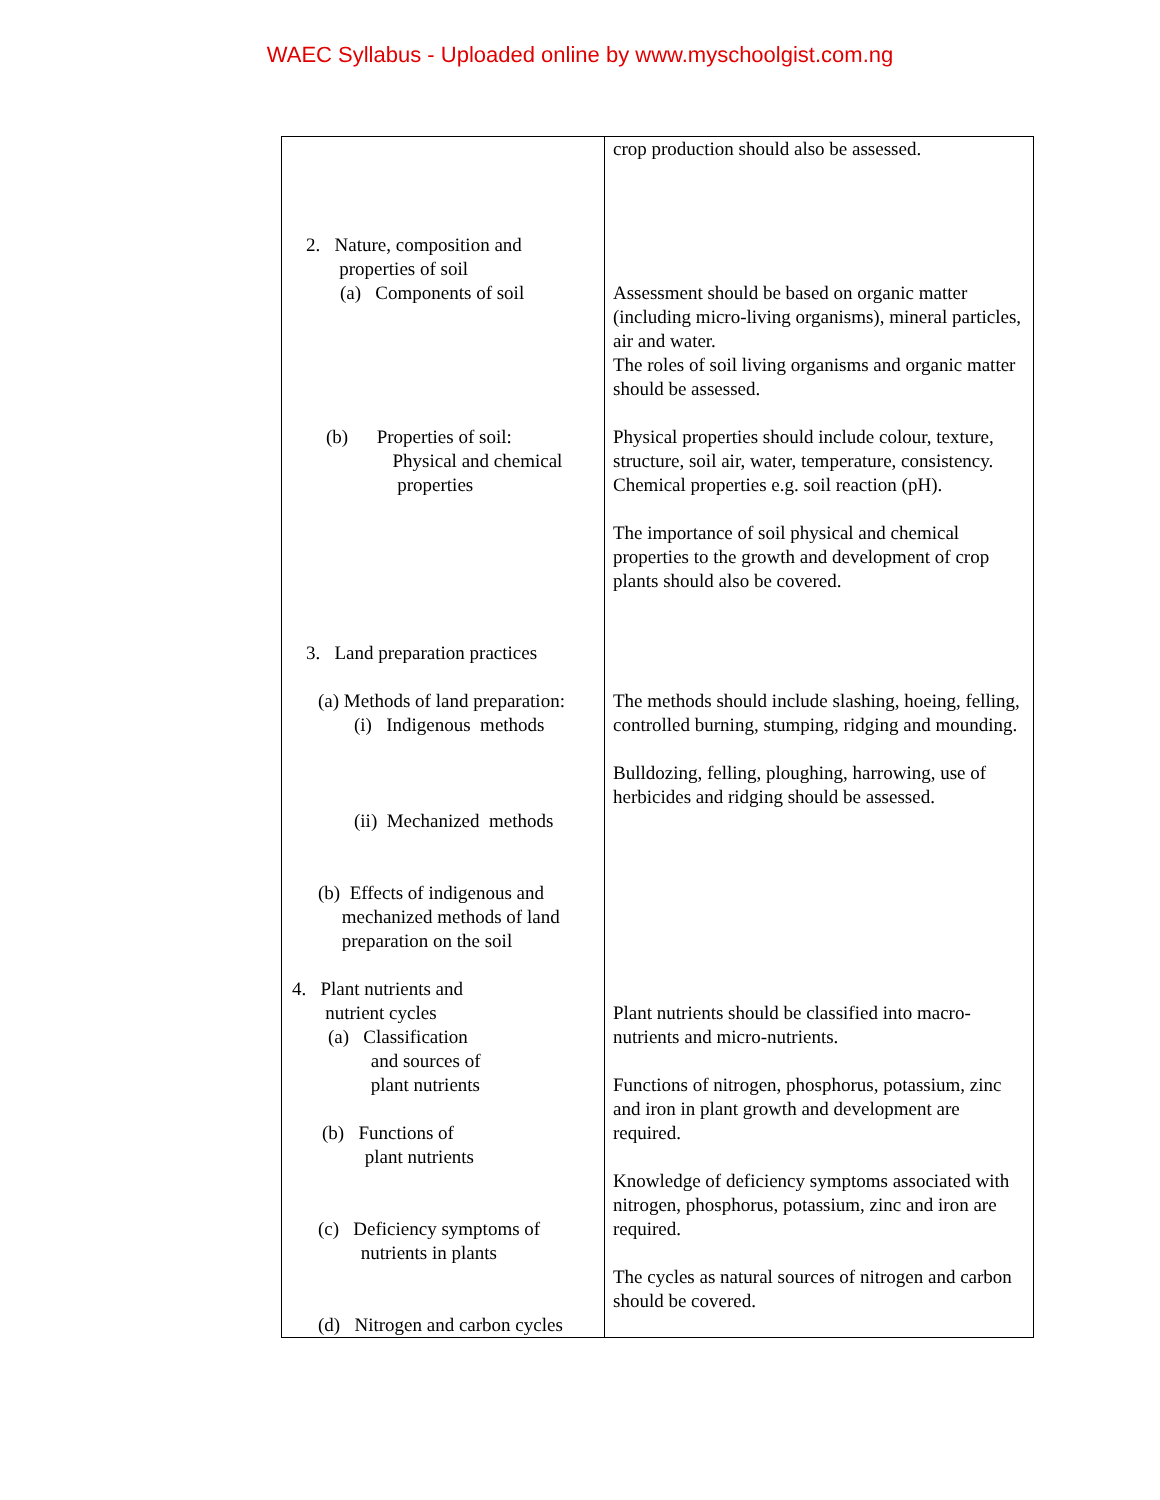WAEC Syllabus - Uploaded online by www.myschoolgist.com.ng
| 2. Nature, composition and properties of soil (a) Components of soil (b) Properties of soil: Physical and chemical properties 3. Land preparation practices (a) Methods of land preparation: (i) Indigenous methods (ii) Mechanized methods (b) Effects of indigenous and mechanized methods of land preparation on the soil 4. Plant nutrients and nutrient cycles (a) Classification and sources of plant nutrients (b) Functions of plant nutrients (c) Deficiency symptoms of nutrients in plants (d) Nitrogen and carbon cycles | crop production should also be assessed. Assessment should be based on organic matter (including micro-living organisms), mineral particles, air and water. The roles of soil living organisms and organic matter should be assessed. Physical properties should include colour, texture, structure, soil air, water, temperature, consistency. Chemical properties e.g. soil reaction (pH). The importance of soil physical and chemical properties to the growth and development of crop plants should also be covered. The methods should include slashing, hoeing, felling, controlled burning, stumping, ridging and mounding. Bulldozing, felling, ploughing, harrowing, use of herbicides and ridging should be assessed. Plant nutrients should be classified into macro-nutrients and micro-nutrients. Functions of nitrogen, phosphorus, potassium, zinc and iron in plant growth and development are required. Knowledge of deficiency symptoms associated with nitrogen, phosphorus, potassium, zinc and iron are required. The cycles as natural sources of nitrogen and carbon should be covered. |